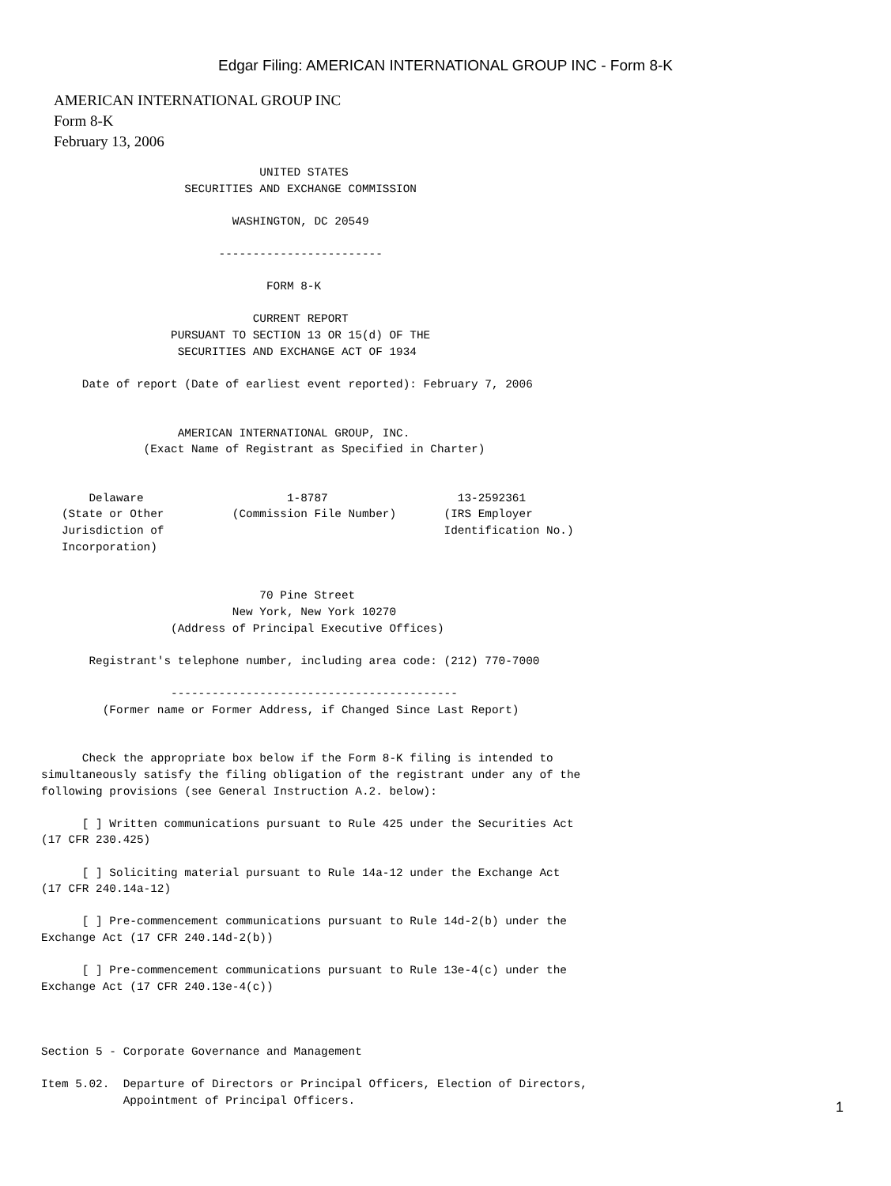Edgar Filing: AMERICAN INTERNATIONAL GROUP INC - Form 8-K
AMERICAN INTERNATIONAL GROUP INC
Form 8-K
February 13, 2006
                                UNITED STATES
                     SECURITIES AND EXCHANGE COMMISSION

                            WASHINGTON, DC 20549

                          ------------------------

                                 FORM 8-K

                               CURRENT REPORT
                   PURSUANT TO SECTION 13 OR 15(d) OF THE
                    SECURITIES AND EXCHANGE ACT OF 1934

      Date of report (Date of earliest event reported): February 7, 2006


                    AMERICAN INTERNATIONAL GROUP, INC.
               (Exact Name of Registrant as Specified in Charter)


       Delaware                     1-8787                   13-2592361
   (State or Other          (Commission File Number)       (IRS Employer
   Jurisdiction of                                         Identification No.)
   Incorporation)


                                70 Pine Street
                            New York, New York 10270
                   (Address of Principal Executive Offices)

       Registrant's telephone number, including area code: (212) 770-7000

                   ------------------------------------------
         (Former name or Former Address, if Changed Since Last Report)


      Check the appropriate box below if the Form 8-K filing is intended to
simultaneously satisfy the filing obligation of the registrant under any of the
following provisions (see General Instruction A.2. below):

      [ ] Written communications pursuant to Rule 425 under the Securities Act
(17 CFR 230.425)

      [ ] Soliciting material pursuant to Rule 14a-12 under the Exchange Act
(17 CFR 240.14a-12)

      [ ] Pre-commencement communications pursuant to Rule 14d-2(b) under the
Exchange Act (17 CFR 240.14d-2(b))

      [ ] Pre-commencement communications pursuant to Rule 13e-4(c) under the
Exchange Act (17 CFR 240.13e-4(c))



Section 5 - Corporate Governance and Management

Item 5.02.  Departure of Directors or Principal Officers, Election of Directors,
            Appointment of Principal Officers.
1